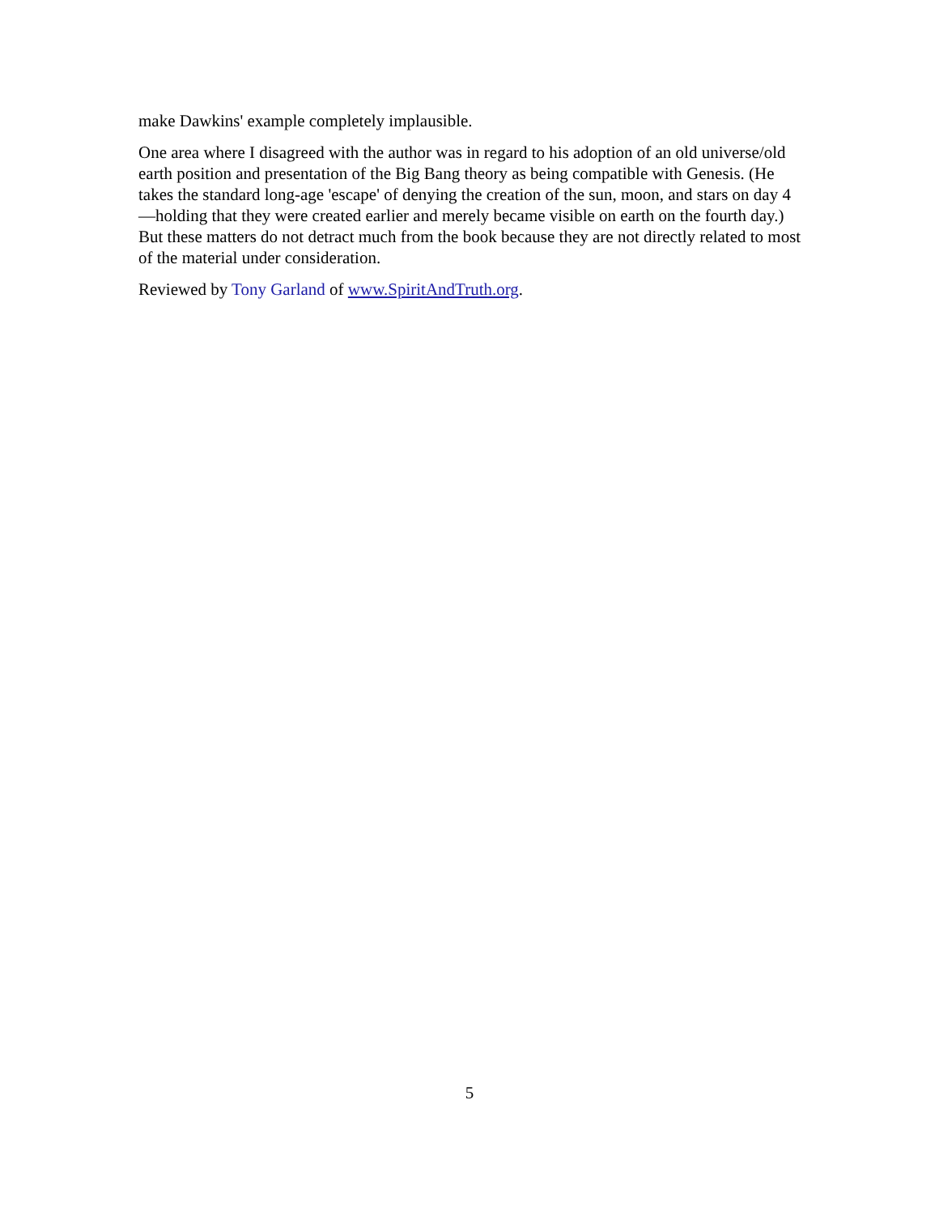make Dawkins' example completely implausible.
One area where I disagreed with the author was in regard to his adoption of an old universe/old earth position and presentation of the Big Bang theory as being compatible with Genesis. (He takes the standard long-age 'escape' of denying the creation of the sun, moon, and stars on day 4—holding that they were created earlier and merely became visible on earth on the fourth day.) But these matters do not detract much from the book because they are not directly related to most of the material under consideration.
Reviewed by Tony Garland of www.SpiritAndTruth.org.
5